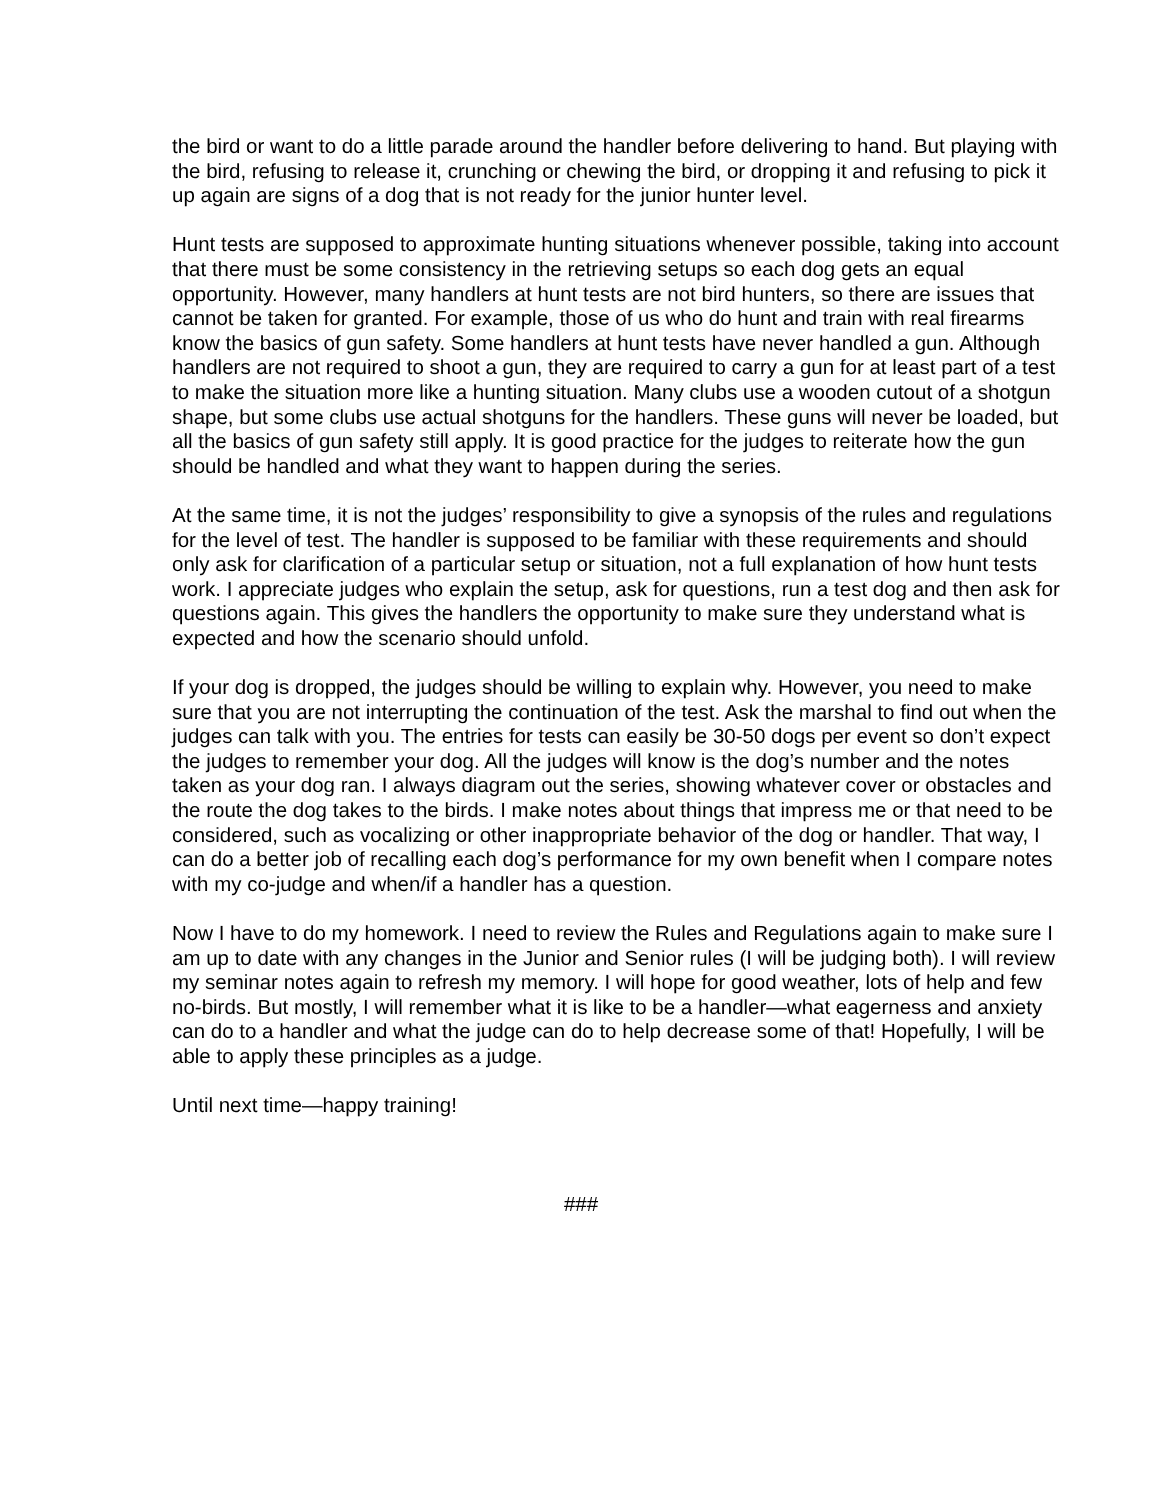the bird or want to do a little parade around the handler before delivering to hand. But playing with the bird, refusing to release it, crunching or chewing the bird, or dropping it and refusing to pick it up again are signs of a dog that is not ready for the junior hunter level.
Hunt tests are supposed to approximate hunting situations whenever possible, taking into account that there must be some consistency in the retrieving setups so each dog gets an equal opportunity. However, many handlers at hunt tests are not bird hunters, so there are issues that cannot be taken for granted. For example, those of us who do hunt and train with real firearms know the basics of gun safety. Some handlers at hunt tests have never handled a gun. Although handlers are not required to shoot a gun, they are required to carry a gun for at least part of a test to make the situation more like a hunting situation. Many clubs use a wooden cutout of a shotgun shape, but some clubs use actual shotguns for the handlers. These guns will never be loaded, but all the basics of gun safety still apply. It is good practice for the judges to reiterate how the gun should be handled and what they want to happen during the series.
At the same time, it is not the judges’ responsibility to give a synopsis of the rules and regulations for the level of test. The handler is supposed to be familiar with these requirements and should only ask for clarification of a particular setup or situation, not a full explanation of how hunt tests work. I appreciate judges who explain the setup, ask for questions, run a test dog and then ask for questions again. This gives the handlers the opportunity to make sure they understand what is expected and how the scenario should unfold.
If your dog is dropped, the judges should be willing to explain why. However, you need to make sure that you are not interrupting the continuation of the test. Ask the marshal to find out when the judges can talk with you. The entries for tests can easily be 30-50 dogs per event so don’t expect the judges to remember your dog. All the judges will know is the dog’s number and the notes taken as your dog ran. I always diagram out the series, showing whatever cover or obstacles and the route the dog takes to the birds. I make notes about things that impress me or that need to be considered, such as vocalizing or other inappropriate behavior of the dog or handler. That way, I can do a better job of recalling each dog’s performance for my own benefit when I compare notes with my co-judge and when/if a handler has a question.
Now I have to do my homework. I need to review the Rules and Regulations again to make sure I am up to date with any changes in the Junior and Senior rules (I will be judging both). I will review my seminar notes again to refresh my memory. I will hope for good weather, lots of help and few no-birds. But mostly, I will remember what it is like to be a handler—what eagerness and anxiety can do to a handler and what the judge can do to help decrease some of that! Hopefully, I will be able to apply these principles as a judge.
Until next time—happy training!
###